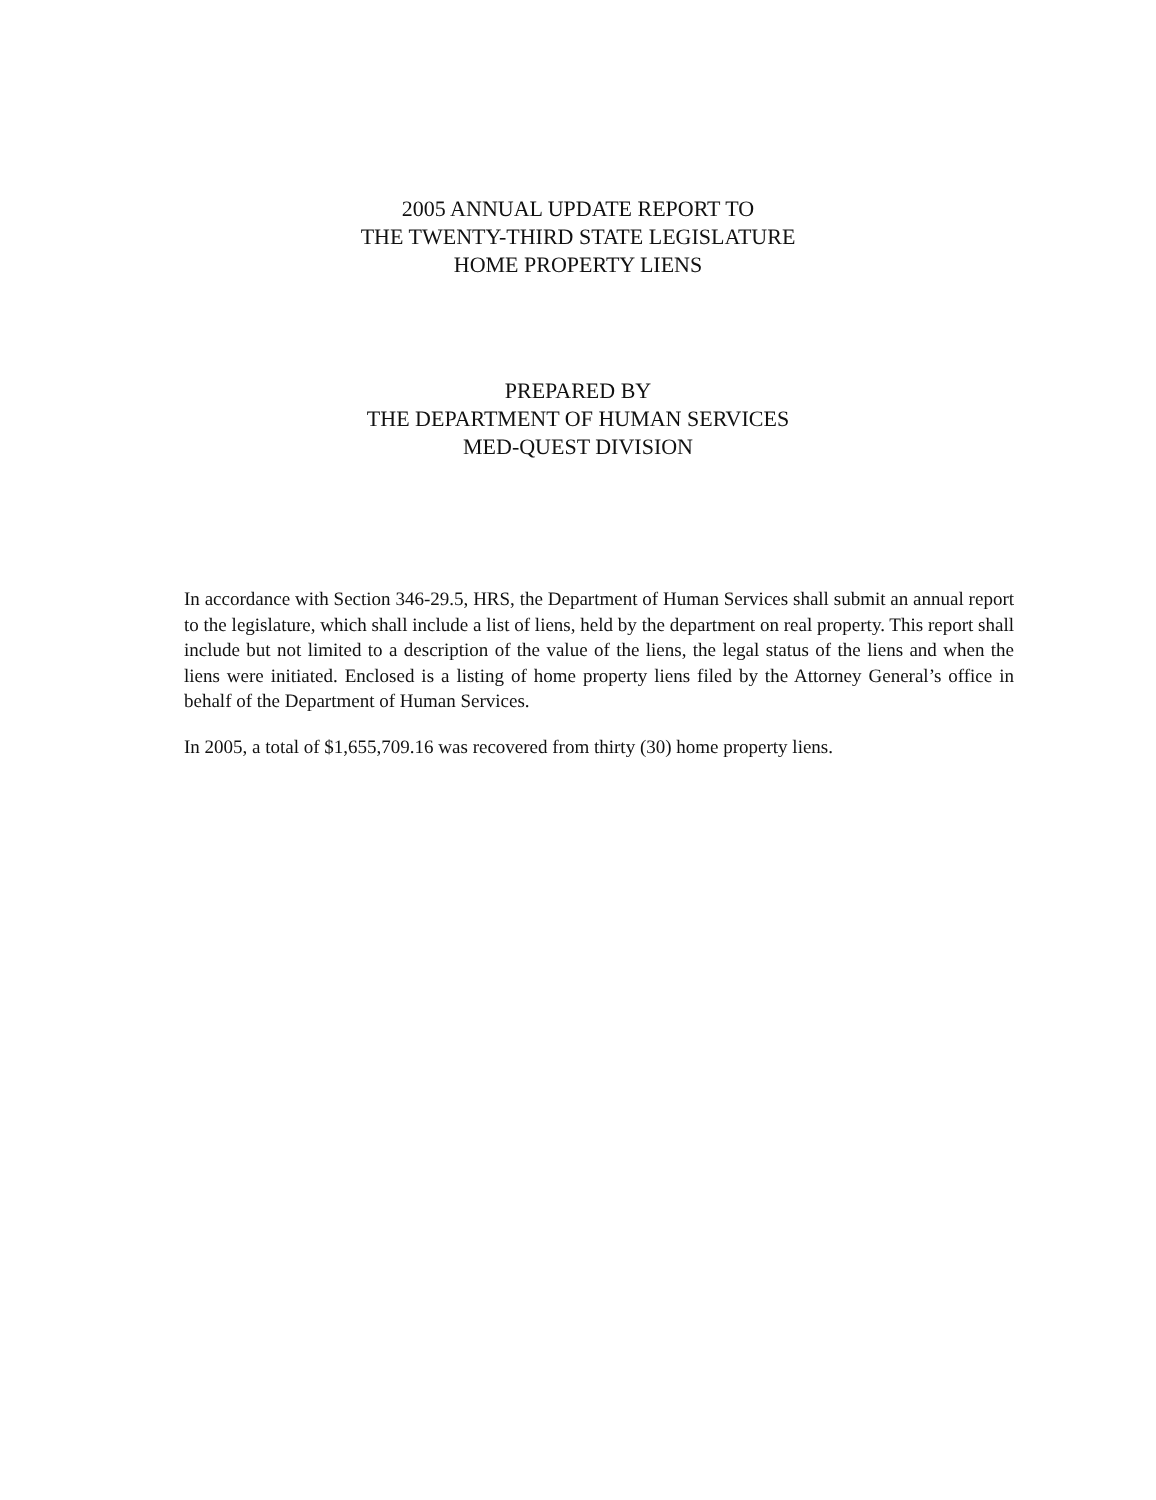2005 ANNUAL UPDATE REPORT TO
THE TWENTY-THIRD STATE LEGISLATURE
HOME PROPERTY LIENS
PREPARED BY
THE DEPARTMENT OF HUMAN SERVICES
MED-QUEST DIVISION
In accordance with Section 346-29.5, HRS, the Department of Human Services shall submit an annual report to the legislature, which shall include a list of liens, held by the department on real property. This report shall include but not limited to a description of the value of the liens, the legal status of the liens and when the liens were initiated. Enclosed is a listing of home property liens filed by the Attorney General’s office in behalf of the Department of Human Services.
In 2005, a total of $1,655,709.16 was recovered from thirty (30) home property liens.